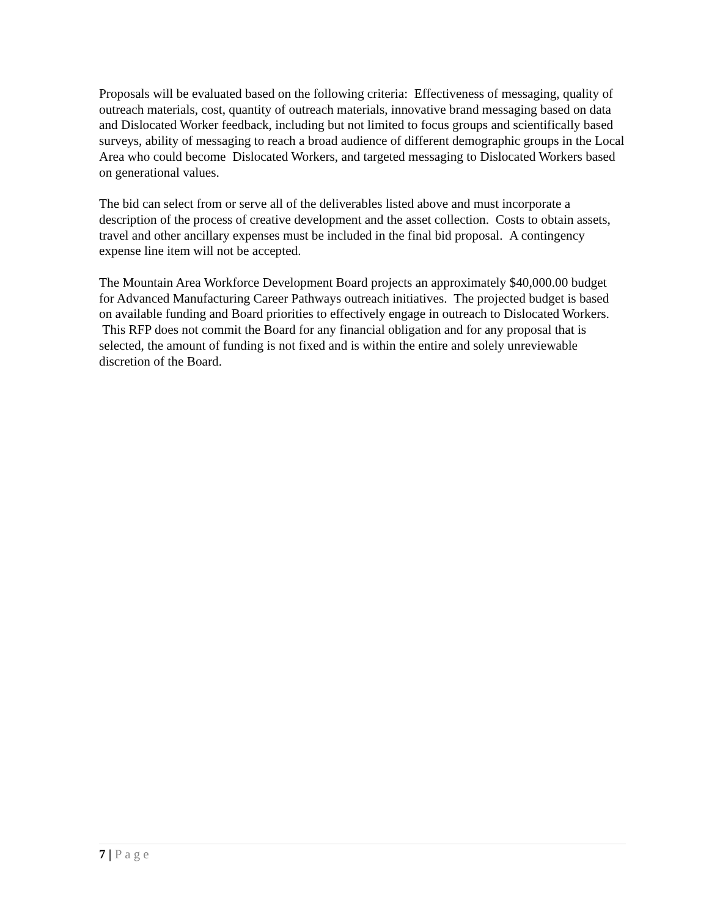Proposals will be evaluated based on the following criteria: Effectiveness of messaging, quality of outreach materials, cost, quantity of outreach materials, innovative brand messaging based on data and Dislocated Worker feedback, including but not limited to focus groups and scientifically based surveys, ability of messaging to reach a broad audience of different demographic groups in the Local Area who could become Dislocated Workers, and targeted messaging to Dislocated Workers based on generational values.
The bid can select from or serve all of the deliverables listed above and must incorporate a description of the process of creative development and the asset collection. Costs to obtain assets, travel and other ancillary expenses must be included in the final bid proposal. A contingency expense line item will not be accepted.
The Mountain Area Workforce Development Board projects an approximately $40,000.00 budget for Advanced Manufacturing Career Pathways outreach initiatives. The projected budget is based on available funding and Board priorities to effectively engage in outreach to Dislocated Workers. This RFP does not commit the Board for any financial obligation and for any proposal that is selected, the amount of funding is not fixed and is within the entire and solely unreviewable discretion of the Board.
7 | Page